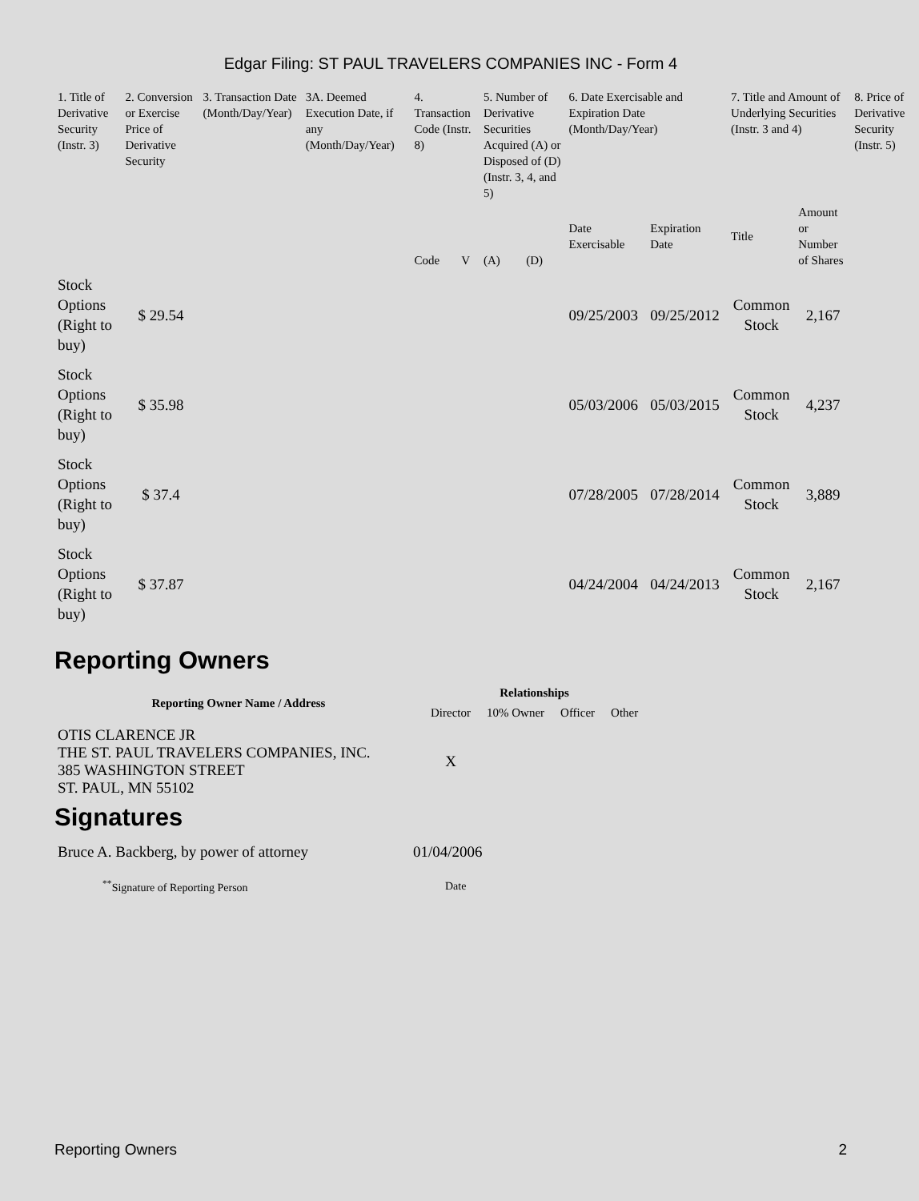Edgar Filing: ST PAUL TRAVELERS COMPANIES INC - Form 4
| 1. Title of Derivative Security (Instr. 3) | 2. Conversion or Exercise Price of Derivative Security | 3. Transaction Date (Month/Day/Year) | 3A. Deemed Execution Date, if any (Month/Day/Year) | 4. Transaction Code (Instr. 8) | | 5. Number of Derivative Securities Acquired (A) or Disposed of (D) (Instr. 3, 4, and 5) | | 6. Date Exercisable and Expiration Date (Month/Day/Year) | | 7. Title and Amount of Underlying Securities (Instr. 3 and 4) | | 8. Price of Derivative Security (Instr. 5) |
| --- | --- | --- | --- | --- | --- | --- | --- | --- | --- | --- | --- | --- |
| | | | | Code | V | (A) | (D) | Date Exercisable | Expiration Date | Title | Amount or Number of Shares | |
| Stock Options (Right to buy) | $ 29.54 | | | | | | | 09/25/2003 | 09/25/2012 | Common Stock | 2,167 | |
| Stock Options (Right to buy) | $ 35.98 | | | | | | | 05/03/2006 | 05/03/2015 | Common Stock | 4,237 | |
| Stock Options (Right to buy) | $ 37.4 | | | | | | | 07/28/2005 | 07/28/2014 | Common Stock | 3,889 | |
| Stock Options (Right to buy) | $ 37.87 | | | | | | | 04/24/2004 | 04/24/2013 | Common Stock | 2,167 | |
Reporting Owners
| Reporting Owner Name / Address | Relationships | | | |
| --- | --- | --- | --- | --- |
| | Director | 10% Owner | Officer | Other |
| OTIS CLARENCE JR THE ST. PAUL TRAVELERS COMPANIES, INC. 385 WASHINGTON STREET ST. PAUL, MN 55102 | X | | | |
Signatures
| Bruce A. Backberg, by power of attorney | 01/04/2006 |
| <sup>**</sup> Signature of Reporting Person | Date |
Reporting Owners 2